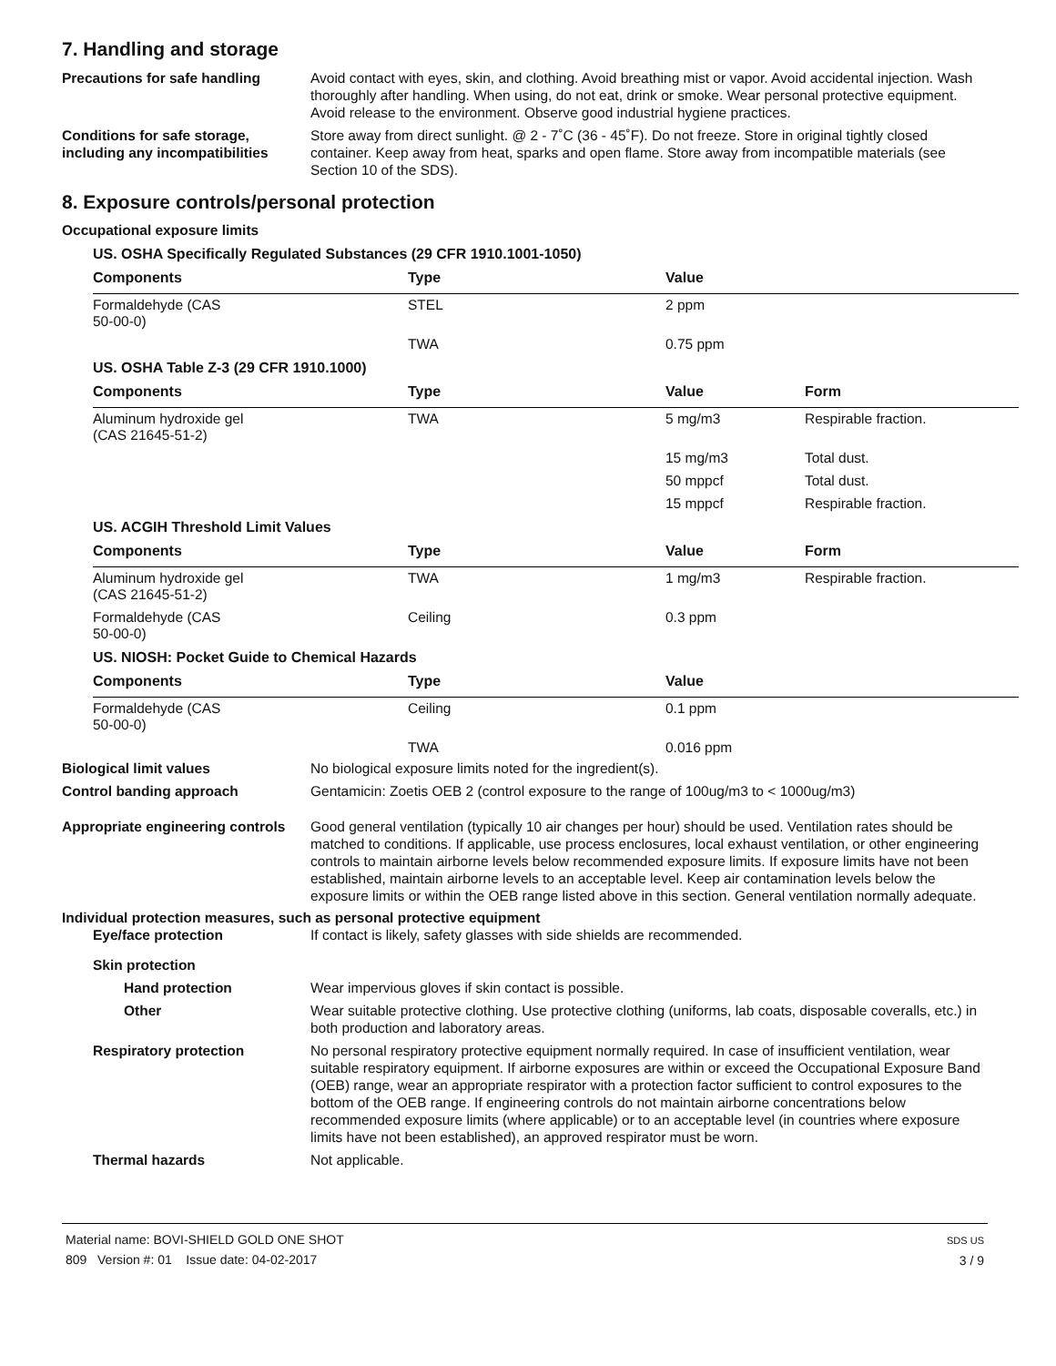7. Handling and storage
Precautions for safe handling Avoid contact with eyes, skin, and clothing. Avoid breathing mist or vapor. Avoid accidental injection. Wash thoroughly after handling. When using, do not eat, drink or smoke. Wear personal protective equipment. Avoid release to the environment. Observe good industrial hygiene practices.
Conditions for safe storage, including any incompatibilities
Store away from direct sunlight. @ 2 - 7˚C (36 - 45˚F). Do not freeze. Store in original tightly closed container. Keep away from heat, sparks and open flame. Store away from incompatible materials (see Section 10 of the SDS).
8. Exposure controls/personal protection
Occupational exposure limits
| US. OSHA Specifically Regulated Substances (29 CFR 1910.1001-1050) | | | |
| Components | Type | Value | |
| Formaldehyde (CAS 50-00-0) | STEL | 2 ppm | |
| | TWA | 0.75 ppm | |
| US. OSHA Table Z-3 (29 CFR 1910.1000) | | | |
| Components | Type | Value | Form |
| Aluminum hydroxide gel (CAS 21645-51-2) | TWA | 5 mg/m3 | Respirable fraction. |
| | | 15 mg/m3 | Total dust. |
| | | 50 mppcf | Total dust. |
| | | 15 mppcf | Respirable fraction. |
| US. ACGIH Threshold Limit Values | | | |
| Components | Type | Value | Form |
| Aluminum hydroxide gel (CAS 21645-51-2) | TWA | 1 mg/m3 | Respirable fraction. |
| Formaldehyde (CAS 50-00-0) | Ceiling | 0.3 ppm | |
| US. NIOSH: Pocket Guide to Chemical Hazards | | | |
| Components | Type | Value | |
| Formaldehyde (CAS 50-00-0) | Ceiling | 0.1 ppm | |
| | TWA | 0.016 ppm | |
Biological limit values No biological exposure limits noted for the ingredient(s).
Control banding approach Gentamicin: Zoetis OEB 2 (control exposure to the range of 100ug/m3 to < 1000ug/m3)
Appropriate engineering controls
Good general ventilation (typically 10 air changes per hour) should be used. Ventilation rates should be matched to conditions. If applicable, use process enclosures, local exhaust ventilation, or other engineering controls to maintain airborne levels below recommended exposure limits. If exposure limits have not been established, maintain airborne levels to an acceptable level. Keep air contamination levels below the exposure limits or within the OEB range listed above in this section. General ventilation normally adequate.
Individual protection measures, such as personal protective equipment
Eye/face protection If contact is likely, safety glasses with side shields are recommended.
Skin protection
Hand protection Wear impervious gloves if skin contact is possible.
Other Wear suitable protective clothing. Use protective clothing (uniforms, lab coats, disposable coveralls, etc.) in both production and laboratory areas.
Respiratory protection No personal respiratory protective equipment normally required. In case of insufficient ventilation, wear suitable respiratory equipment. If airborne exposures are within or exceed the Occupational Exposure Band (OEB) range, wear an appropriate respirator with a protection factor sufficient to control exposures to the bottom of the OEB range. If engineering controls do not maintain airborne concentrations below recommended exposure limits (where applicable) or to an acceptable level (in countries where exposure limits have not been established), an approved respirator must be worn.
Thermal hazards Not applicable.
Material name: BOVI-SHIELD GOLD ONE SHOT
809 Version #: 01 Issue date: 04-02-2017
SDS US
3 / 9